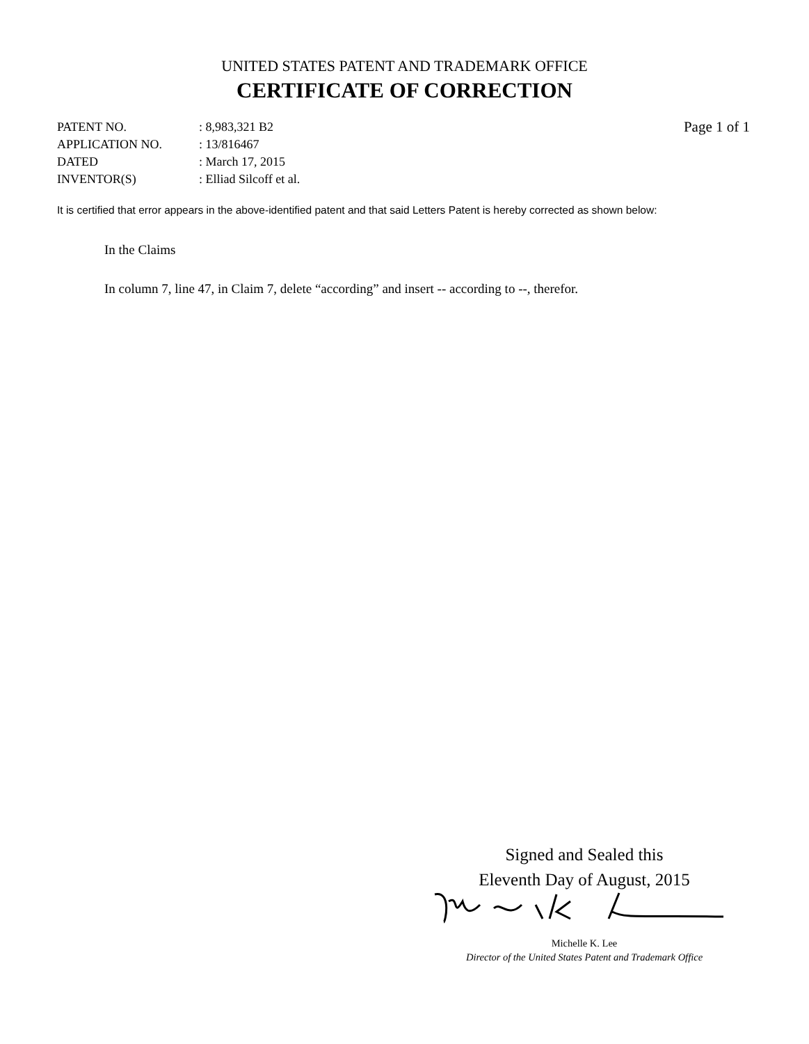UNITED STATES PATENT AND TRADEMARK OFFICE
CERTIFICATE OF CORRECTION
| PATENT NO. | : 8,983,321 B2 |
| APPLICATION NO. | : 13/816467 |
| DATED | : March 17, 2015 |
| INVENTOR(S) | : Elliad Silcoff et al. |
Page 1 of 1
It is certified that error appears in the above-identified patent and that said Letters Patent is hereby corrected as shown below:
In the Claims
In column 7, line 47, in Claim 7, delete “according” and insert -- according to --, therefor.
Signed and Sealed this
Eleventh Day of August, 2015
Michelle K. Lee
Director of the United States Patent and Trademark Office